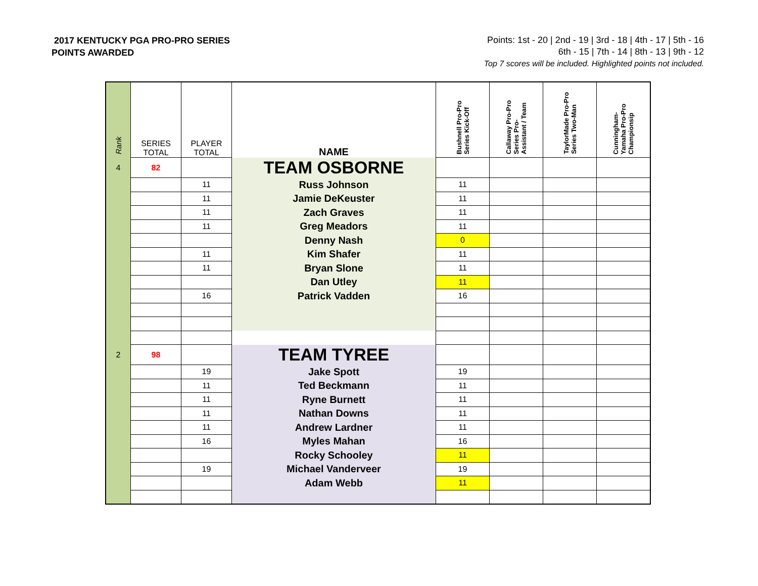2017 KENTUCKY PGA PRO-PRO SERIES
POINTS AWARDED
Points: 1st - 20 | 2nd - 19 | 3rd - 18 | 4th - 17 | 5th - 16
6th - 15 | 7th - 14 | 8th - 13 | 9th - 12
Top 7 scores will be included. Highlighted points not included.
| Rank | SERIES TOTAL | PLAYER TOTAL | NAME | Bushnell Pro-Pro Series Kick-Off | Callaway Pro-Pro Series Pro- Assistant / Team | TaylorMade Pro-Pro Series Two-Man | Cunningham- Yamaha Pro-Pro Championsip |
| --- | --- | --- | --- | --- | --- | --- | --- |
| 4 | 82 | | TEAM OSBORNE | | | | |
| | | 11 | Russ Johnson | 11 | | | |
| | | 11 | Jamie DeKeuster | 11 | | | |
| | | 11 | Zach Graves | 11 | | | |
| | | 11 | Greg Meadors | 11 | | | |
| | | | Denny Nash | 0 | | | |
| | | 11 | Kim Shafer | 11 | | | |
| | | 11 | Bryan Slone | 11 | | | |
| | | | Dan Utley | 11 | | | |
| | | 16 | Patrick Vadden | 16 | | | |
| 2 | 98 | | TEAM TYREE | | | | |
| | | 19 | Jake Spott | 19 | | | |
| | | 11 | Ted Beckmann | 11 | | | |
| | | 11 | Ryne Burnett | 11 | | | |
| | | 11 | Nathan Downs | 11 | | | |
| | | 11 | Andrew Lardner | 11 | | | |
| | | 16 | Myles Mahan | 16 | | | |
| | | | Rocky Schooley | 11 | | | |
| | | 19 | Michael Vanderveer | 19 | | | |
| | | | Adam Webb | 11 | | | |